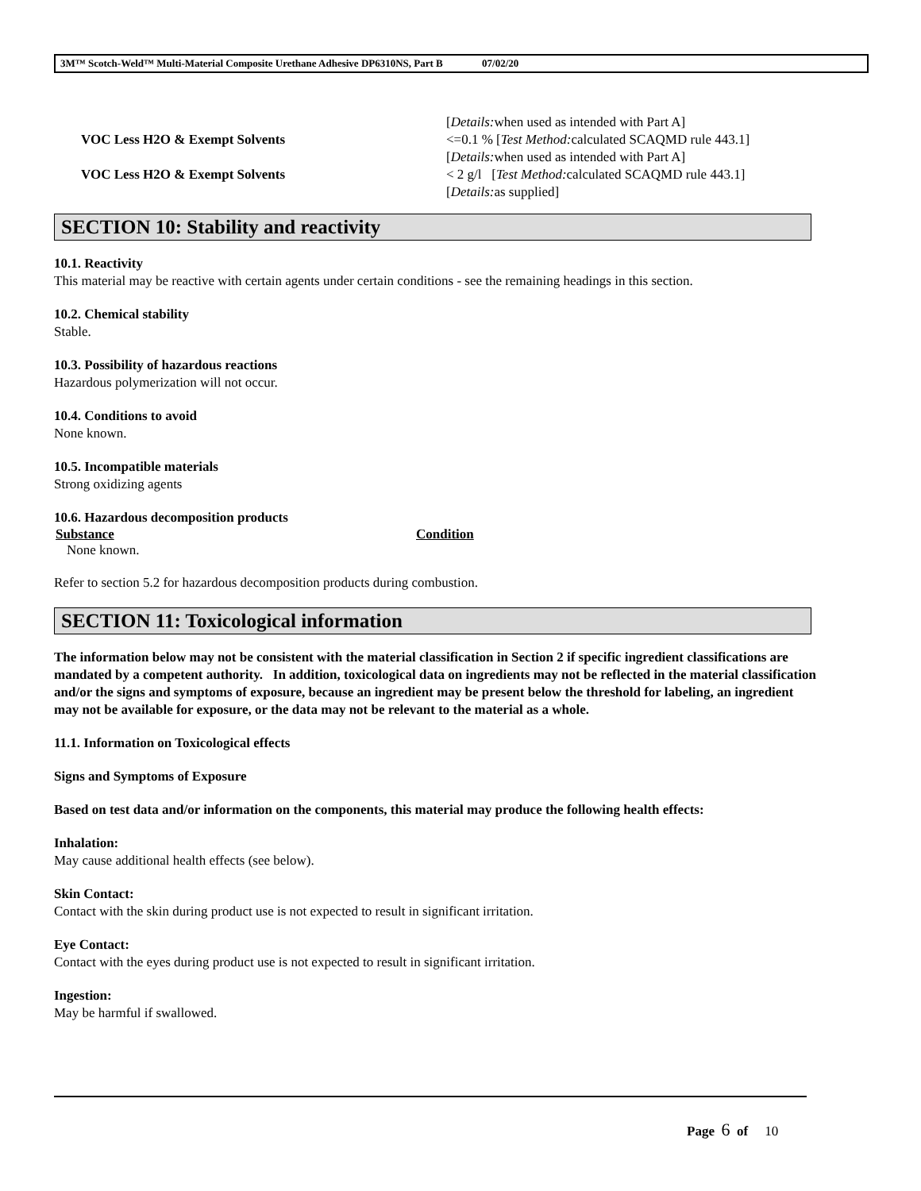3M™ Scotch-Weld™ Multi-Material Composite Urethane Adhesive DP6310NS, Part B 07/02/20
| | [ Details: when used as intended with Part A] |
| VOC Less H2O & Exempt Solvents | <=0.1 % [ Test Method: calculated SCAQMD rule 443.1] [ Details: when used as intended with Part A] |
| VOC Less H2O & Exempt Solvents | < 2 g/l [ Test Method: calculated SCAQMD rule 443.1] [ Details: as supplied] |
SECTION 10: Stability and reactivity
10.1. Reactivity
This material may be reactive with certain agents under certain conditions - see the remaining headings in this section.
10.2. Chemical stability
Stable.
10.3. Possibility of hazardous reactions
Hazardous polymerization will not occur.
10.4. Conditions to avoid
None known.
10.5. Incompatible materials
Strong oxidizing agents
10.6. Hazardous decomposition products
| Substance | Condition |
| --- | --- |
| None known. | |
Refer to section 5.2 for hazardous decomposition products during combustion.
SECTION 11: Toxicological information
The information below may not be consistent with the material classification in Section 2 if specific ingredient classifications are mandated by a competent authority. In addition, toxicological data on ingredients may not be reflected in the material classification and/or the signs and symptoms of exposure, because an ingredient may be present below the threshold for labeling, an ingredient may not be available for exposure, or the data may not be relevant to the material as a whole.
11.1. Information on Toxicological effects
Signs and Symptoms of Exposure
Based on test data and/or information on the components, this material may produce the following health effects:
Inhalation:
May cause additional health effects (see below).
Skin Contact:
Contact with the skin during product use is not expected to result in significant irritation.
Eye Contact:
Contact with the eyes during product use is not expected to result in significant irritation.
Ingestion:
May be harmful if swallowed.
Page 6 of 10